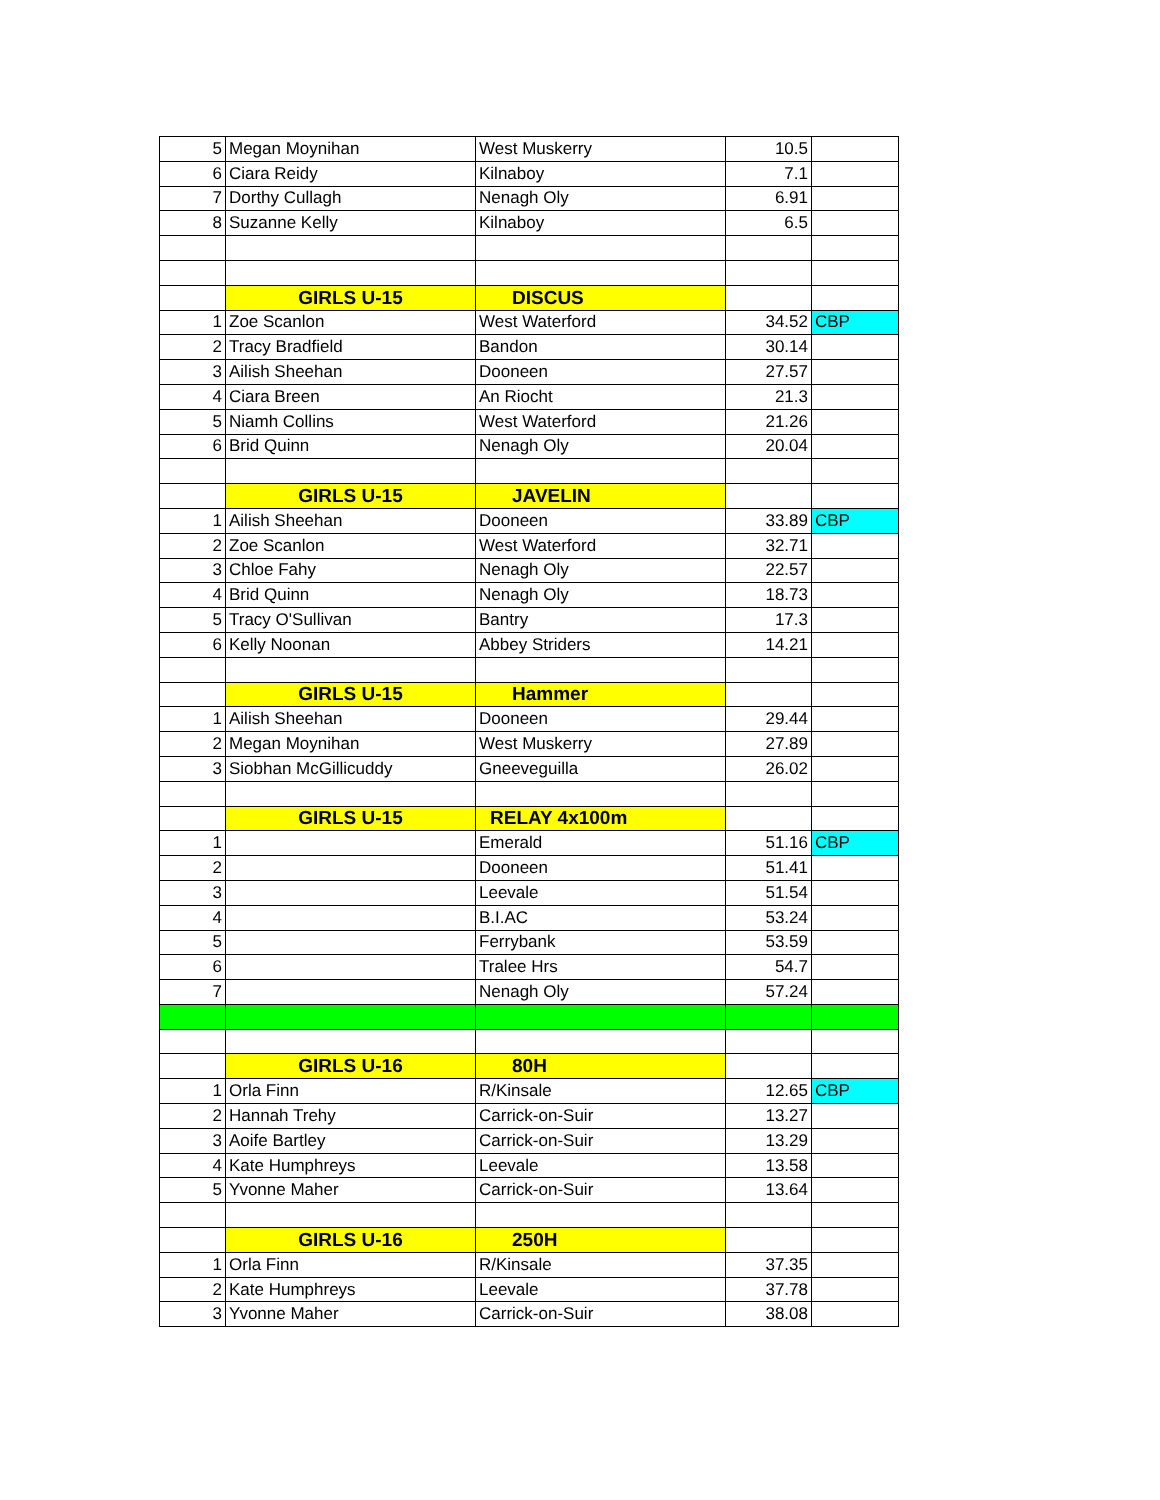| 5 | Megan Moynihan | West Muskerry | 10.5 | |
| 6 | Ciara Reidy | Kilnaboy | 7.1 | |
| 7 | Dorthy Cullagh | Nenagh Oly | 6.91 | |
| 8 | Suzanne Kelly | Kilnaboy | 6.5 | |
| | GIRLS U-15 | DISCUS | | |
| 1 | Zoe Scanlon | West Waterford | 34.52 | CBP |
| 2 | Tracy Bradfield | Bandon | 30.14 | |
| 3 | Ailish Sheehan | Dooneen | 27.57 | |
| 4 | Ciara Breen | An Riocht | 21.3 | |
| 5 | Niamh Collins | West Waterford | 21.26 | |
| 6 | Brid Quinn | Nenagh Oly | 20.04 | |
| | GIRLS U-15 | JAVELIN | | |
| 1 | Ailish Sheehan | Dooneen | 33.89 | CBP |
| 2 | Zoe Scanlon | West Waterford | 32.71 | |
| 3 | Chloe Fahy | Nenagh Oly | 22.57 | |
| 4 | Brid Quinn | Nenagh Oly | 18.73 | |
| 5 | Tracy O'Sullivan | Bantry | 17.3 | |
| 6 | Kelly Noonan | Abbey Striders | 14.21 | |
| | GIRLS U-15 | Hammer | | |
| 1 | Ailish Sheehan | Dooneen | 29.44 | |
| 2 | Megan Moynihan | West Muskerry | 27.89 | |
| 3 | Siobhan McGillicuddy | Gneeveguilla | 26.02 | |
| | GIRLS U-15 | RELAY 4x100m | | |
| 1 | | Emerald | 51.16 | CBP |
| 2 | | Dooneen | 51.41 | |
| 3 | | Leevale | 51.54 | |
| 4 | | B.I.AC | 53.24 | |
| 5 | | Ferrybank | 53.59 | |
| 6 | | Tralee Hrs | 54.7 | |
| 7 | | Nenagh Oly | 57.24 | |
| | GIRLS U-16 | 80H | | |
| 1 | Orla Finn | R/Kinsale | 12.65 | CBP |
| 2 | Hannah Trehy | Carrick-on-Suir | 13.27 | |
| 3 | Aoife Bartley | Carrick-on-Suir | 13.29 | |
| 4 | Kate Humphreys | Leevale | 13.58 | |
| 5 | Yvonne Maher | Carrick-on-Suir | 13.64 | |
| | GIRLS U-16 | 250H | | |
| 1 | Orla Finn | R/Kinsale | 37.35 | |
| 2 | Kate Humphreys | Leevale | 37.78 | |
| 3 | Yvonne Maher | Carrick-on-Suir | 38.08 | |